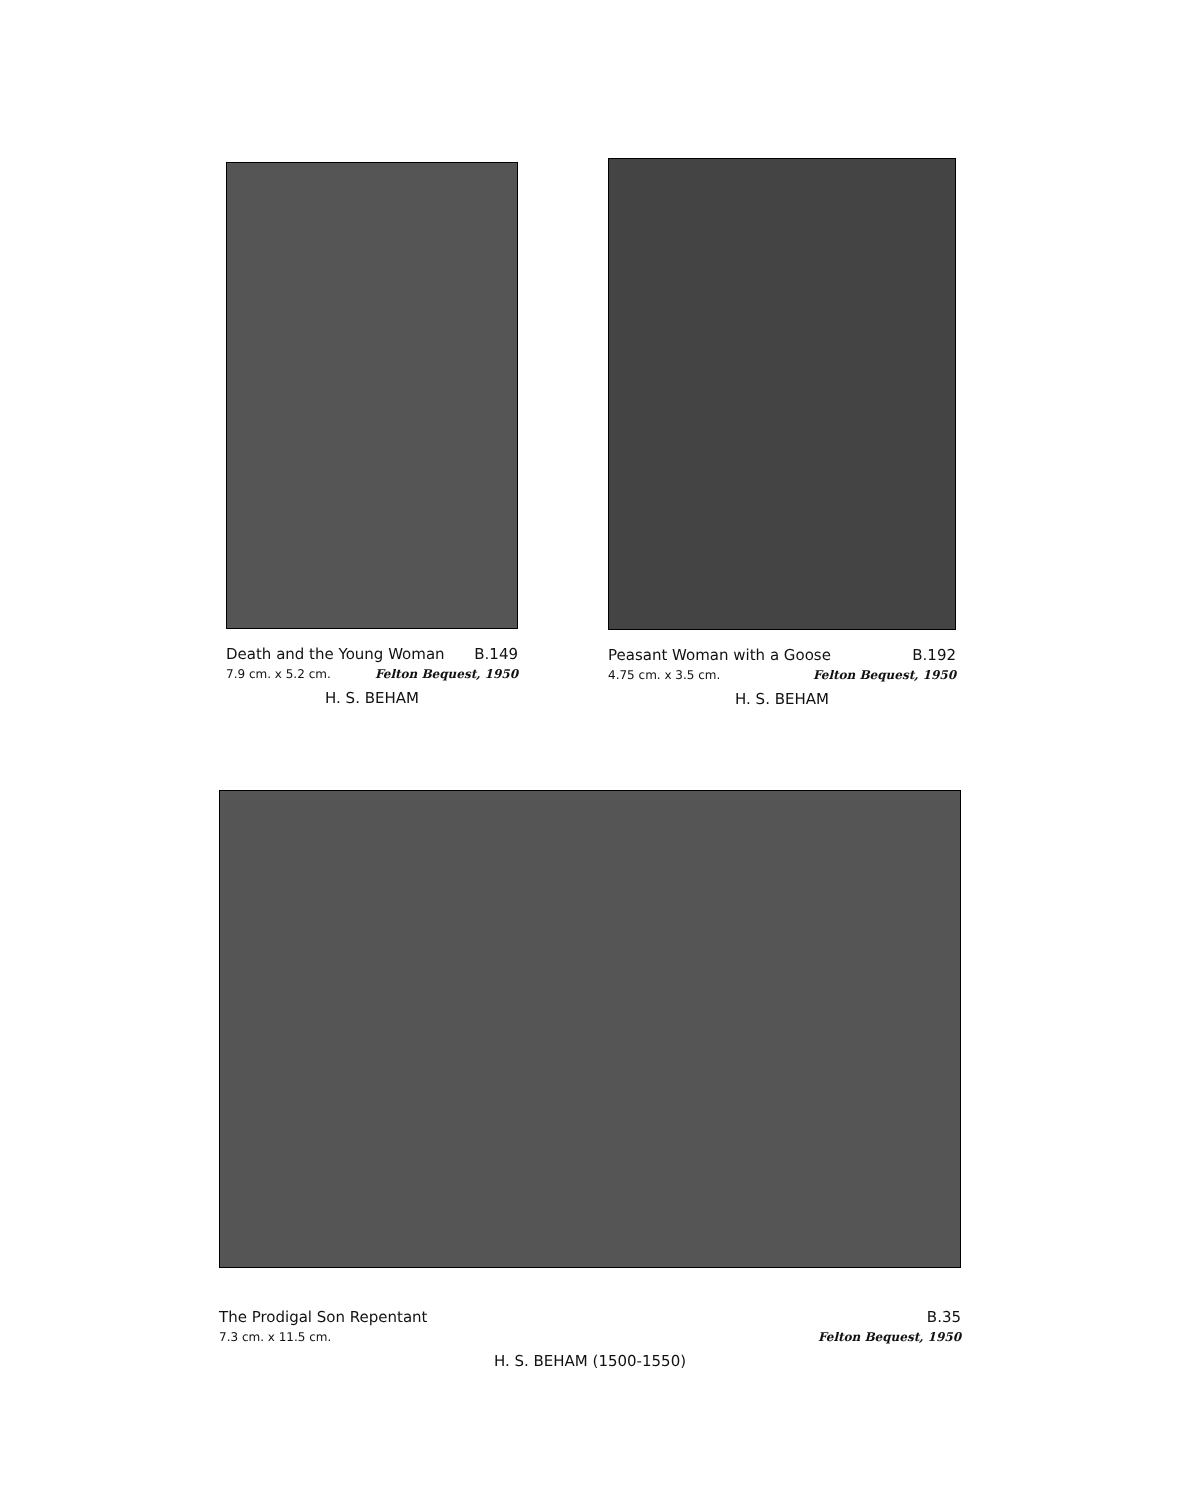Death and the Young Woman B.149
7.9 cm. x 5.2 cm. Felton Bequest, 1950
H. S. BEHAM
Peasant Woman with a Goose B.192
4.75 cm. x 3.5 cm. Felton Bequest, 1950
H. S. BEHAM
The Prodigal Son Repentant B.35
7.3 cm. x 11.5 cm. Felton Bequest, 1950
H. S. BEHAM (1500-1550)